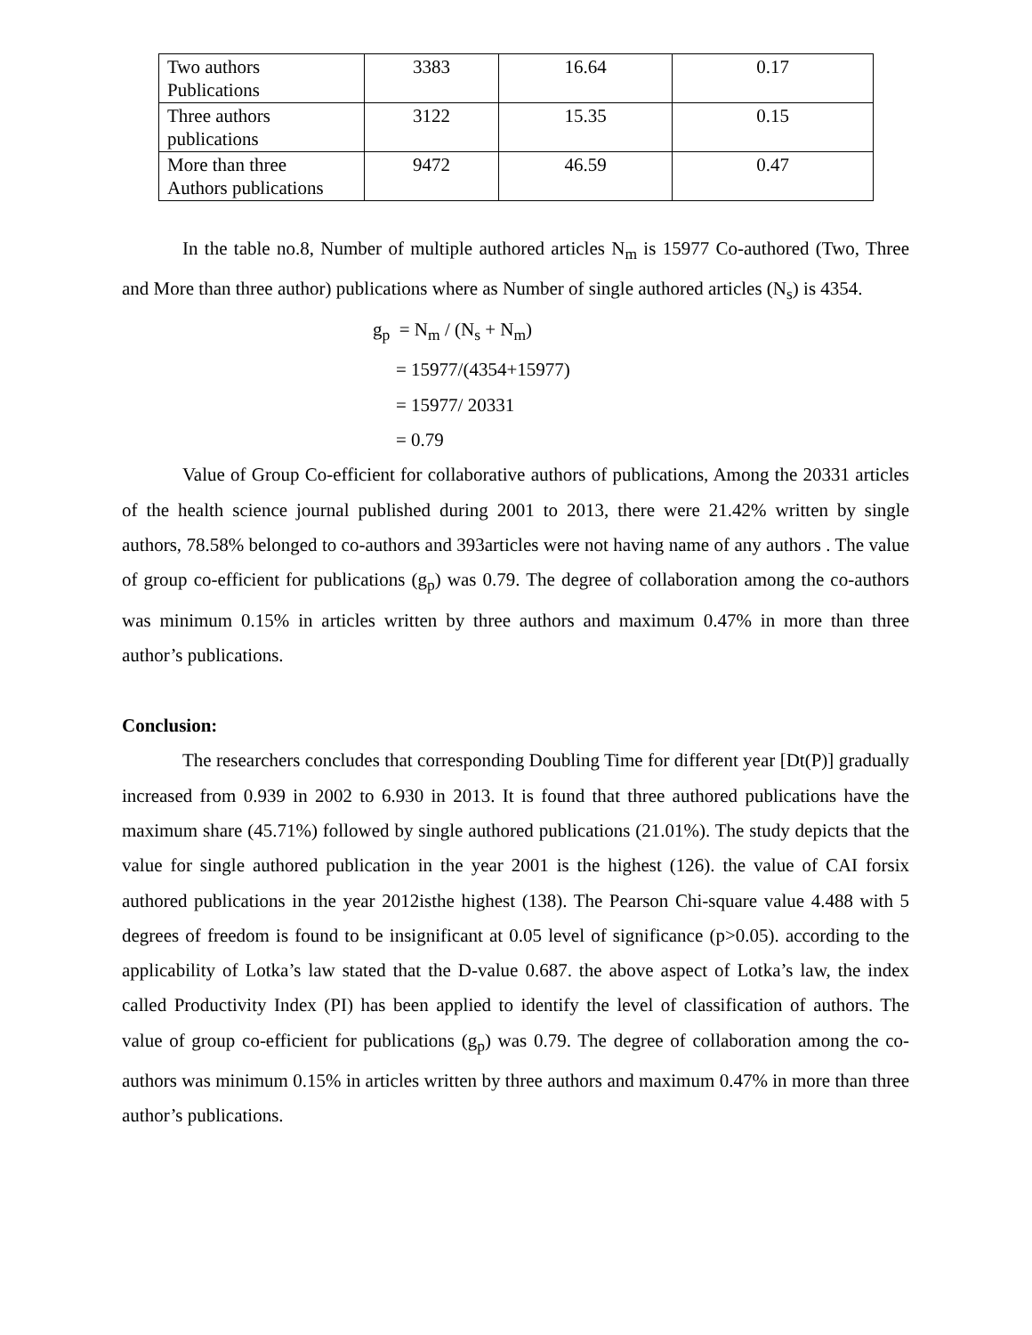| Two authors Publications | 3383 | 16.64 | 0.17 |
| Three authors publications | 3122 | 15.35 | 0.15 |
| More than three Authors publications | 9472 | 46.59 | 0.47 |
In the table no.8, Number of multiple authored articles N<sub>m</sub> is 15977 Co-authored (Two, Three and More than three author) publications where as Number of single authored articles (N<sub>s</sub>) is 4354.
g<sub>p</sub> = N<sub>m</sub> / (N<sub>s</sub> + N<sub>m</sub>)
= 15977/(4354+15977)
= 15977/ 20331
= 0.79
Value of Group Co-efficient for collaborative authors of publications, Among the 20331 articles of the health science journal published during 2001 to 2013, there were 21.42% written by single authors, 78.58% belonged to co-authors and 393articles were not having name of any authors . The value of group co-efficient for publications (g<sub>p</sub>) was 0.79. The degree of collaboration among the co-authors was minimum 0.15% in articles written by three authors and maximum 0.47% in more than three author’s publications.
Conclusion:
The researchers concludes that corresponding Doubling Time for different year [Dt(P)] gradually increased from 0.939 in 2002 to 6.930 in 2013. It is found that three authored publications have the maximum share (45.71%) followed by single authored publications (21.01%). The study depicts that the value for single authored publication in the year 2001 is the highest (126). the value of CAI forsix authored publications in the year 2012isthe highest (138). The Pearson Chi-square value 4.488 with 5 degrees of freedom is found to be insignificant at 0.05 level of significance (p>0.05). according to the applicability of Lotka’s law stated that the D-value 0.687. the above aspect of Lotka’s law, the index called Productivity Index (PI) has been applied to identify the level of classification of authors. The value of group co-efficient for publications (g<sub>p</sub>) was 0.79. The degree of collaboration among the co-authors was minimum 0.15% in articles written by three authors and maximum 0.47% in more than three author’s publications.